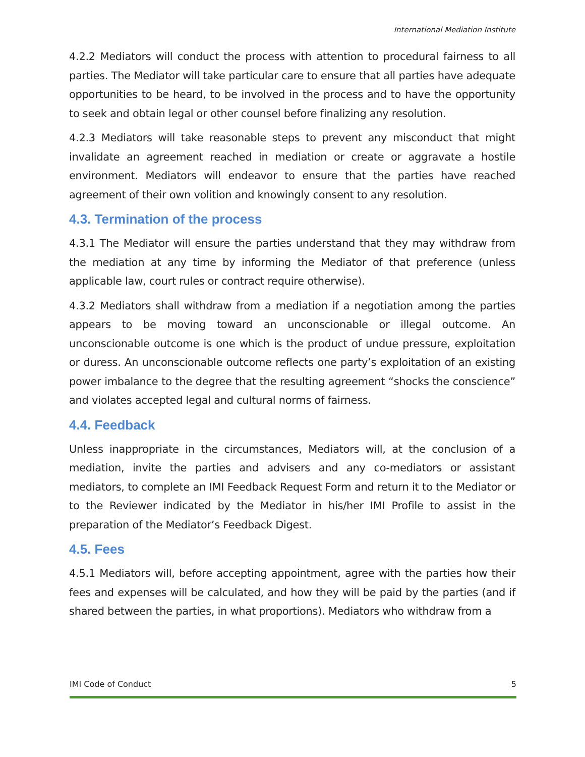International Mediation Institute
4.2.2 Mediators will conduct the process with attention to procedural fairness to all parties. The Mediator will take particular care to ensure that all parties have adequate opportunities to be heard, to be involved in the process and to have the opportunity to seek and obtain legal or other counsel before finalizing any resolution.
4.2.3 Mediators will take reasonable steps to prevent any misconduct that might invalidate an agreement reached in mediation or create or aggravate a hostile environment. Mediators will endeavor to ensure that the parties have reached agreement of their own volition and knowingly consent to any resolution.
4.3. Termination of the process
4.3.1 The Mediator will ensure the parties understand that they may withdraw from the mediation at any time by informing the Mediator of that preference (unless applicable law, court rules or contract require otherwise).
4.3.2 Mediators shall withdraw from a mediation if a negotiation among the parties appears to be moving toward an unconscionable or illegal outcome. An unconscionable outcome is one which is the product of undue pressure, exploitation or duress. An unconscionable outcome reflects one party’s exploitation of an existing power imbalance to the degree that the resulting agreement “shocks the conscience” and violates accepted legal and cultural norms of fairness.
4.4. Feedback
Unless inappropriate in the circumstances, Mediators will, at the conclusion of a mediation, invite the parties and advisers and any co-mediators or assistant mediators, to complete an IMI Feedback Request Form and return it to the Mediator or to the Reviewer indicated by the Mediator in his/her IMI Profile to assist in the preparation of the Mediator’s Feedback Digest.
4.5. Fees
4.5.1 Mediators will, before accepting appointment, agree with the parties how their fees and expenses will be calculated, and how they will be paid by the parties (and if shared between the parties, in what proportions). Mediators who withdraw from a
IMI Code of Conduct 5